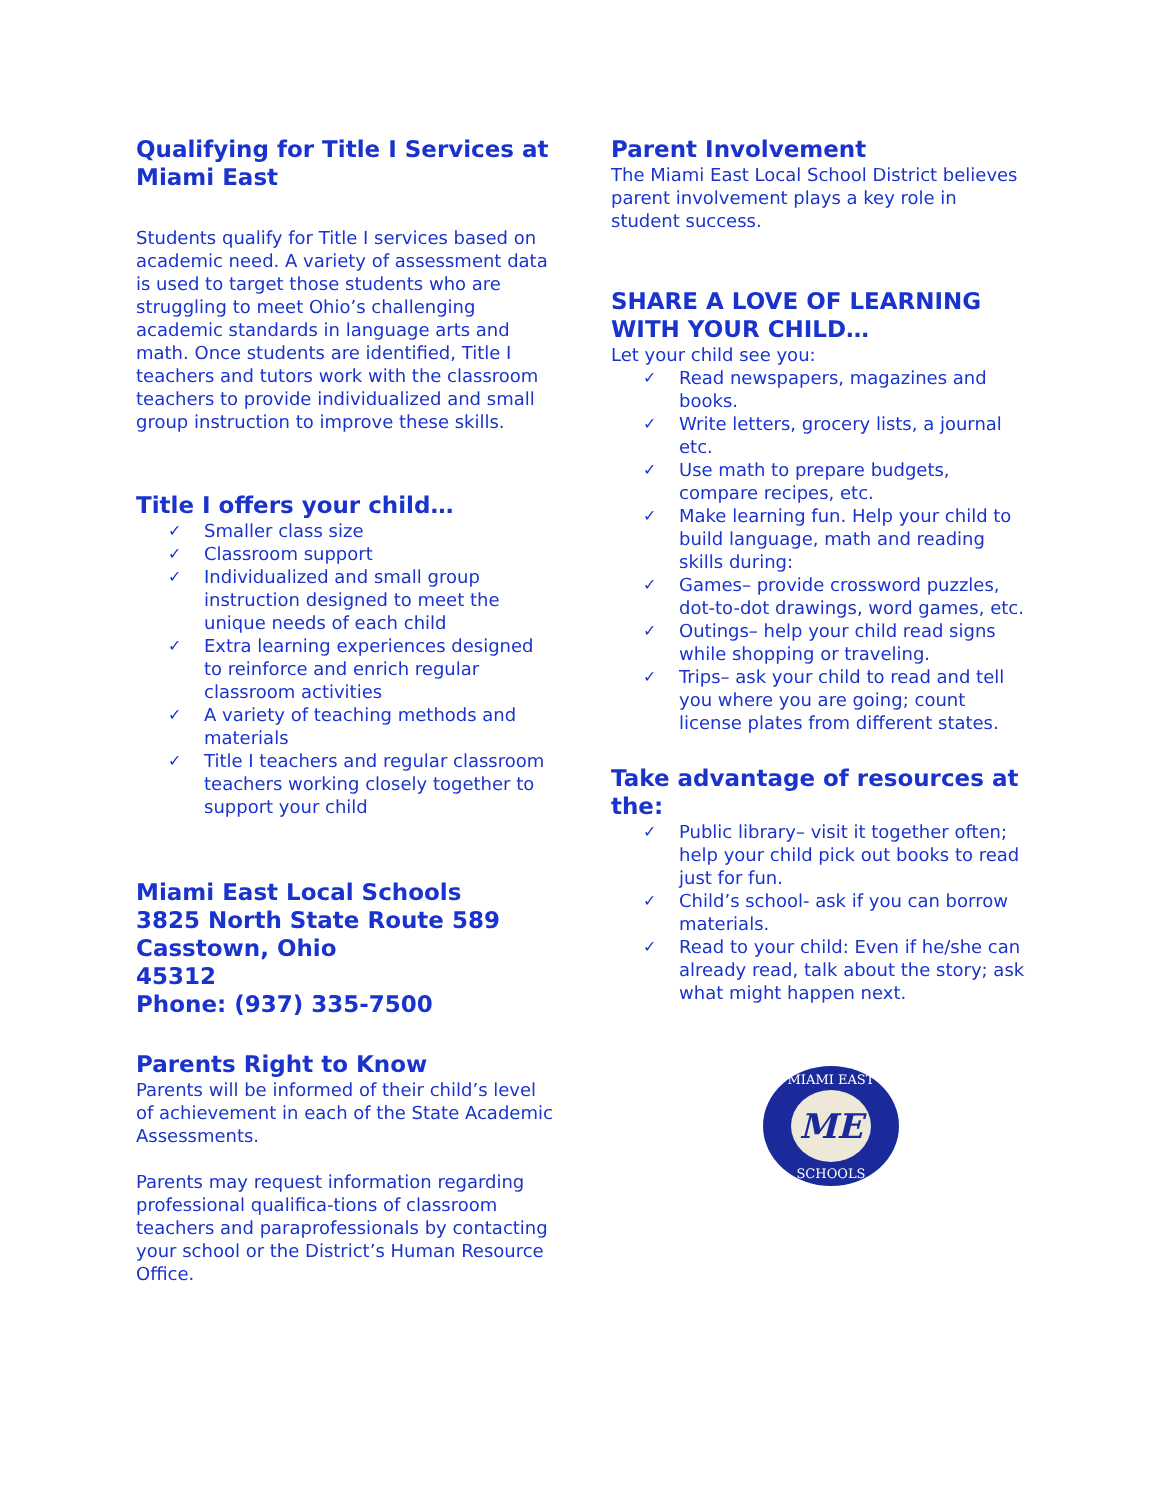Qualifying for Title I Services at Miami East
Students qualify for Title I services based on academic need. A variety of assessment data is used to target those students who are struggling to meet Ohio’s challenging academic standards in language arts and math. Once students are identified, Title I teachers and tutors work with the classroom teachers to provide individualized and small group instruction to improve these skills.
Title I offers your child…
✓ Smaller class size
✓ Classroom support
✓ Individualized and small group instruction designed to meet the unique needs of each child
✓ Extra learning experiences designed to reinforce and enrich regular classroom activities
✓ A variety of teaching methods and materials
✓ Title I teachers and regular classroom teachers working closely together to support your child
Miami East Local Schools
3825 North State Route 589
Casstown, Ohio
45312
Phone: (937) 335-7500
Parents Right to Know
Parents will be informed of their child’s level of achievement in each of the State Academic Assessments.
Parents may request information regarding professional qualifica-tions of classroom teachers and paraprofessionals by contacting your school or the District’s Human Resource Office.
Parent Involvement
The Miami East Local School District believes parent involvement plays a key role in student success.
SHARE A LOVE OF LEARNING WITH YOUR CHILD…
Let your child see you:
✓ Read newspapers, magazines and books.
✓ Write letters, grocery lists, a journal etc.
✓ Use math to prepare budgets, compare recipes, etc.
✓ Make learning fun. Help your child to build language, math and reading skills during:
✓ Games– provide crossword puzzles, dot-to-dot drawings, word games, etc.
✓ Outings– help your child read signs while shopping or traveling.
✓ Trips– ask your child to read and tell you where you are going; count license plates from different states.
Take advantage of resources at the:
✓ Public library– visit it together often; help your child pick out books to read just for fun.
✓ Child’s school- ask if you can borrow materials.
✓ Read to your child: Even if he/she can already read, talk about the story; ask what might happen next.
ME
MIAMI EAST
SCHOOLS